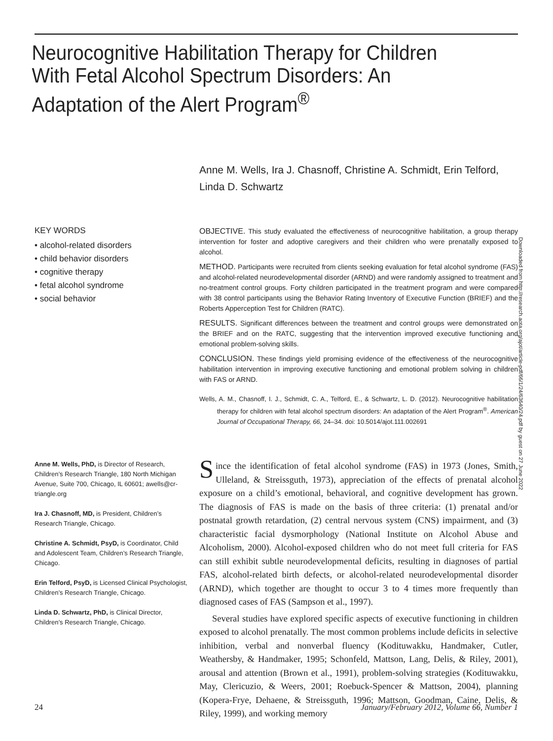Neurocognitive Habilitation Therapy for Children With Fetal Alcohol Spectrum Disorders: An Adaptation of the Alert Program<sup>®</sup>
Anne M. Wells, Ira J. Chasnoff, Christine A. Schmidt, Erin Telford,
Linda D. Schwartz
KEY WORDS
• alcohol-related disorders
• child behavior disorders
• cognitive therapy
• fetal alcohol syndrome
• social behavior
OBJECTIVE. This study evaluated the effectiveness of neurocognitive habilitation, a group therapy intervention for foster and adoptive caregivers and their children who were prenatally exposed to alcohol.
METHOD. Participants were recruited from clients seeking evaluation for fetal alcohol syndrome (FAS) and alcohol-related neurodevelopmental disorder (ARND) and were randomly assigned to treatment and no-treatment control groups. Forty children participated in the treatment program and were compared with 38 control participants using the Behavior Rating Inventory of Executive Function (BRIEF) and the Roberts Apperception Test for Children (RATC).
RESULTS. Significant differences between the treatment and control groups were demonstrated on the BRIEF and on the RATC, suggesting that the intervention improved executive functioning and emotional problem-solving skills.
CONCLUSION. These findings yield promising evidence of the effectiveness of the neurocognitive habilitation intervention in improving executive functioning and emotional problem solving in children with FAS or ARND.
Wells, A. M., Chasnoff, I. J., Schmidt, C. A., Telford, E., & Schwartz, L. D. (2012). Neurocognitive habilitation therapy for children with fetal alcohol spectrum disorders: An adaptation of the Alert Program<sup>®</sup>. American Journal of Occupational Therapy, 66, 24–34. doi: 10.5014/ajot.111.002691
Anne M. Wells, PhD, is Director of Research, Children’s Research Triangle, 180 North Michigan Avenue, Suite 700, Chicago, IL 60601; awells@cr-triangle.org
Ira J. Chasnoff, MD, is President, Children’s Research Triangle, Chicago.
Christine A. Schmidt, PsyD, is Coordinator, Child and Adolescent Team, Children’s Research Triangle, Chicago.
Erin Telford, PsyD, is Licensed Clinical Psychologist, Children’s Research Triangle, Chicago.
Linda D. Schwartz, PhD, is Clinical Director, Children’s Research Triangle, Chicago.
Since the identification of fetal alcohol syndrome (FAS) in 1973 (Jones, Smith, Ulleland, & Streissguth, 1973), appreciation of the effects of prenatal alcohol exposure on a child’s emotional, behavioral, and cognitive development has grown. The diagnosis of FAS is made on the basis of three criteria: (1) prenatal and/or postnatal growth retardation, (2) central nervous system (CNS) impairment, and (3) characteristic facial dysmorphology (National Institute on Alcohol Abuse and Alcoholism, 2000). Alcohol-exposed children who do not meet full criteria for FAS can still exhibit subtle neurodevelopmental deficits, resulting in diagnoses of partial FAS, alcohol-related birth defects, or alcohol-related neurodevelopmental disorder (ARND), which together are thought to occur 3 to 4 times more frequently than diagnosed cases of FAS (Sampson et al., 1997).
Several studies have explored specific aspects of executive functioning in children exposed to alcohol prenatally. The most common problems include deficits in selective inhibition, verbal and nonverbal fluency (Kodituwakku, Handmaker, Cutler, Weathersby, & Handmaker, 1995; Schonfeld, Mattson, Lang, Delis, & Riley, 2001), arousal and attention (Brown et al., 1991), problem-solving strategies (Kodituwakku, May, Clericuzio, & Weers, 2001; Roebuck-Spencer & Mattson, 2004), planning (Kopera-Frye, Dehaene, & Streissguth, 1996; Mattson, Goodman, Caine, Delis, & Riley, 1999), and working memory
Downloaded from http://research.aota.org/ajot/article-pdf/66/1/24/63640/24.pdf by guest on 27 June 2022
24 January/February 2012, Volume 66, Number 1